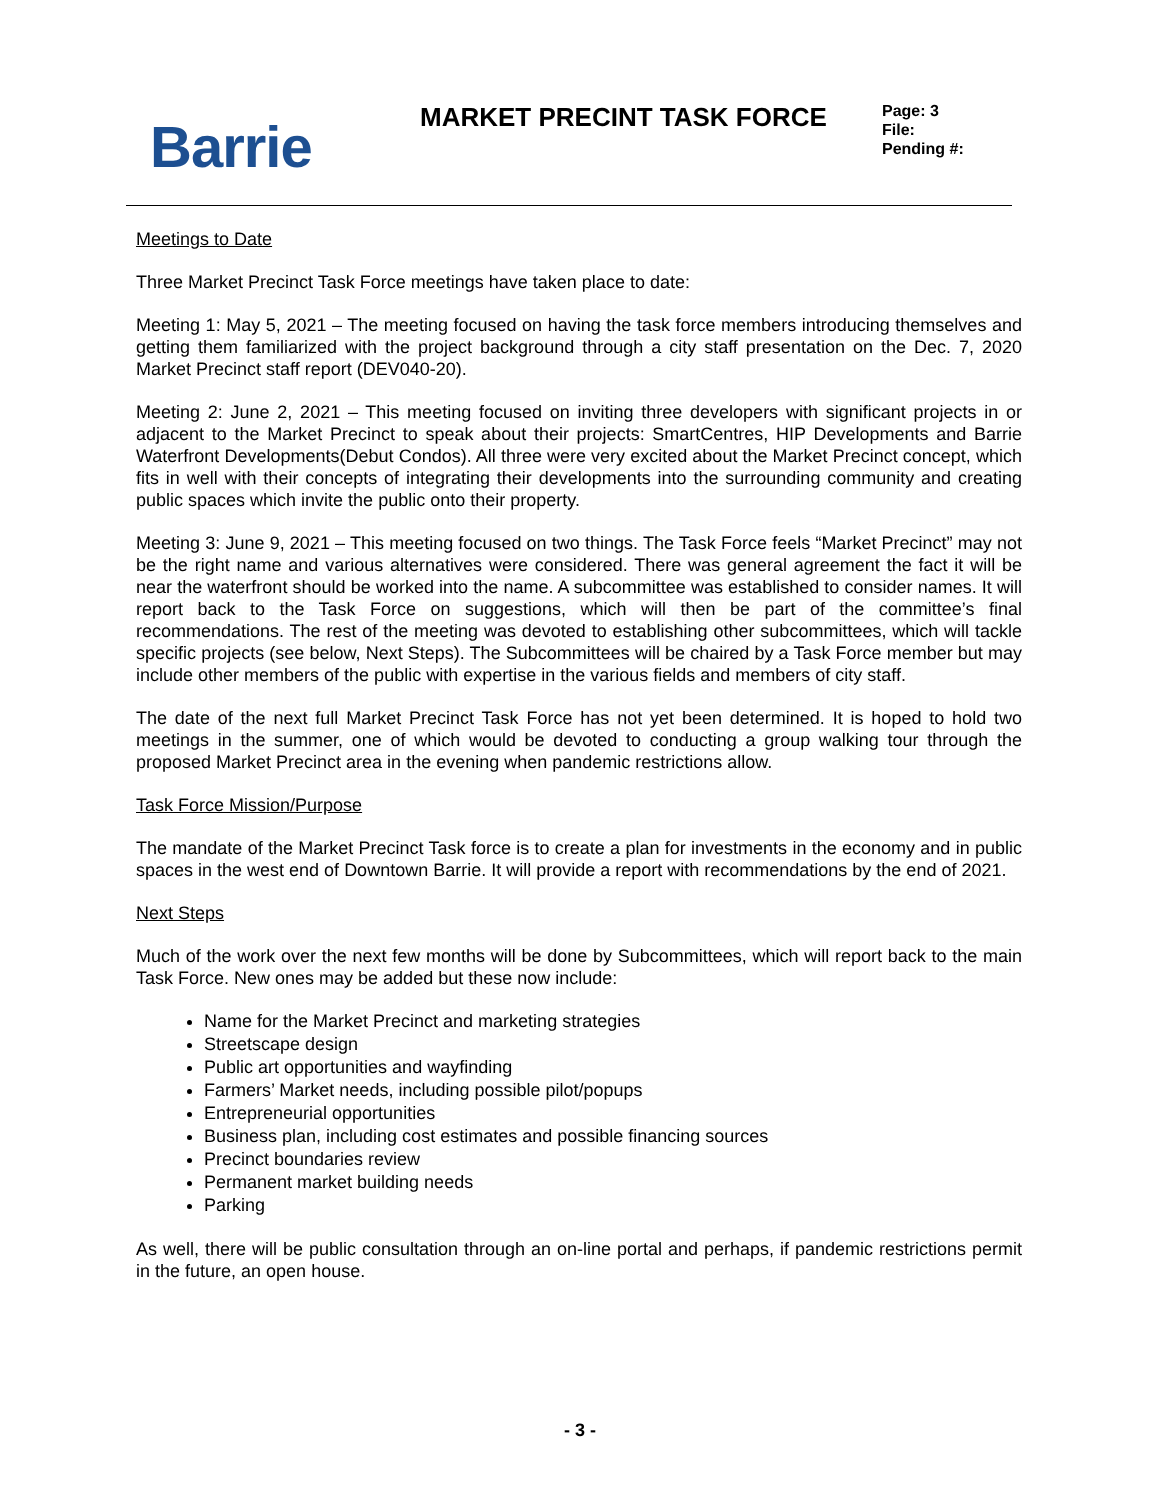Barrie
MARKET PRECINT TASK FORCE
Page: 3
File:
Pending #:
Meetings to Date
Three Market Precinct Task Force meetings have taken place to date:
Meeting 1: May 5, 2021 – The meeting focused on having the task force members introducing themselves and getting them familiarized with the project background through a city staff presentation on the Dec. 7, 2020 Market Precinct staff report (DEV040-20).
Meeting 2: June 2, 2021 – This meeting focused on inviting three developers with significant projects in or adjacent to the Market Precinct to speak about their projects: SmartCentres, HIP Developments and Barrie Waterfront Developments(Debut Condos). All three were very excited about the Market Precinct concept, which fits in well with their concepts of integrating their developments into the surrounding community and creating public spaces which invite the public onto their property.
Meeting 3: June 9, 2021 – This meeting focused on two things. The Task Force feels “Market Precinct” may not be the right name and various alternatives were considered. There was general agreement the fact it will be near the waterfront should be worked into the name. A subcommittee was established to consider names. It will report back to the Task Force on suggestions, which will then be part of the committee’s final recommendations. The rest of the meeting was devoted to establishing other subcommittees, which will tackle specific projects (see below, Next Steps). The Subcommittees will be chaired by a Task Force member but may include other members of the public with expertise in the various fields and members of city staff.
The date of the next full Market Precinct Task Force has not yet been determined. It is hoped to hold two meetings in the summer, one of which would be devoted to conducting a group walking tour through the proposed Market Precinct area in the evening when pandemic restrictions allow.
Task Force Mission/Purpose
The mandate of the Market Precinct Task force is to create a plan for investments in the economy and in public spaces in the west end of Downtown Barrie. It will provide a report with recommendations by the end of 2021.
Next Steps
Much of the work over the next few months will be done by Subcommittees, which will report back to the main Task Force. New ones may be added but these now include:
Name for the Market Precinct and marketing strategies
Streetscape design
Public art opportunities and wayfinding
Farmers’ Market needs, including possible pilot/popups
Entrepreneurial opportunities
Business plan, including cost estimates and possible financing sources
Precinct boundaries review
Permanent market building needs
Parking
As well, there will be public consultation through an on-line portal and perhaps, if pandemic restrictions permit in the future, an open house.
- 3 -